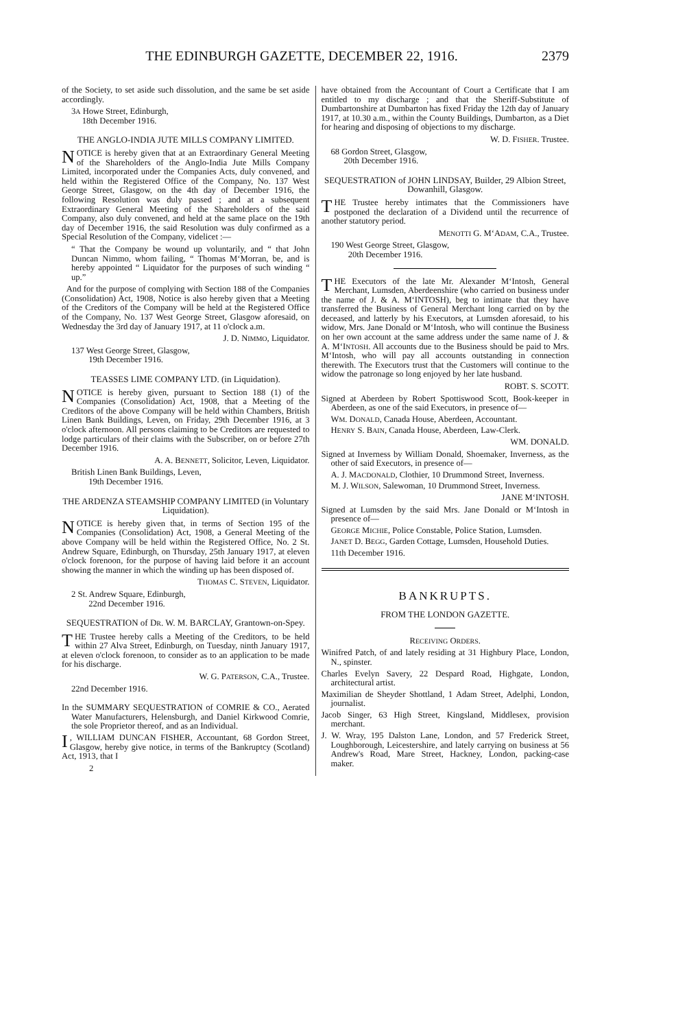THE EDINBURGH GAZETTE, DECEMBER 22, 1916. 2379
of the Society, to set aside such dissolution, and the same be set aside accordingly.
3A Howe Street, Edinburgh,
18th December 1916.
THE ANGLO-INDIA JUTE MILLS COMPANY LIMITED.
NOTICE is hereby given that at an Extraordinary General Meeting of the Shareholders of the Anglo-India Jute Mills Company Limited, incorporated under the Companies Acts, duly convened, and held within the Registered Office of the Company, No. 137 West George Street, Glasgow, on the 4th day of December 1916, the following Resolution was duly passed ; and at a subsequent Extraordinary General Meeting of the Shareholders of the said Company, also duly convened, and held at the same place on the 19th day of December 1916, the said Resolution was duly confirmed as a Special Resolution of the Company, videlicet :—
“ That the Company be wound up voluntarily, and “ that John Duncan Nimmo, whom failing, “ Thomas M‘Morran, be, and is hereby appointed “ Liquidator for the purposes of such winding “ up.”
And for the purpose of complying with Section 188 of the Companies (Consolidation) Act, 1908, Notice is also hereby given that a Meeting of the Creditors of the Company will be held at the Registered Office of the Company, No. 137 West George Street, Glasgow aforesaid, on Wednesday the 3rd day of January 1917, at 11 o'clock a.m.
J. D. NIMMO, Liquidator.
137 West George Street, Glasgow,
19th December 1916.
TEASSES LIME COMPANY LTD. (in Liquidation).
NOTICE is hereby given, pursuant to Section 188 (1) of the Companies (Consolidation) Act, 1908, that a Meeting of the Creditors of the above Company will be held within Chambers, British Linen Bank Buildings, Leven, on Friday, 29th December 1916, at 3 o'clock afternoon. All persons claiming to be Creditors are requested to lodge particulars of their claims with the Subscriber, on or before 27th December 1916.
A. A. BENNETT, Solicitor, Leven, Liquidator.
British Linen Bank Buildings, Leven,
19th December 1916.
THE ARDENZA STEAMSHIP COMPANY LIMITED (in Voluntary Liquidation).
NOTICE is hereby given that, in terms of Section 195 of the Companies (Consolidation) Act, 1908, a General Meeting of the above Company will be held within the Registered Office, No. 2 St. Andrew Square, Edinburgh, on Thursday, 25th January 1917, at eleven o'clock forenoon, for the purpose of having laid before it an account showing the manner in which the winding up has been disposed of.
THOMAS C. STEVEN, Liquidator.
2 St. Andrew Square, Edinburgh,
22nd December 1916.
SEQUESTRATION of DR. W. M. BARCLAY, Grantown-on-Spey.
THE Trustee hereby calls a Meeting of the Creditors, to be held within 27 Alva Street, Edinburgh, on Tuesday, ninth January 1917, at eleven o'clock forenoon, to consider as to an application to be made for his discharge.
W. G. PATERSON, C.A., Trustee.
22nd December 1916.
In the SUMMARY SEQUESTRATION of COMRIE & CO., Aerated Water Manufacturers, Helensburgh, and Daniel Kirkwood Comrie, the sole Proprietor thereof, and as an Individual.
I, WILLIAM DUNCAN FISHER, Accountant, 68 Gordon Street, Glasgow, hereby give notice, in terms of the Bankruptcy (Scotland) Act, 1913, that I
2
have obtained from the Accountant of Court a Certificate that I am entitled to my discharge ; and that the Sheriff-Substitute of Dumbartonshire at Dumbarton has fixed Friday the 12th day of January 1917, at 10.30 a.m., within the County Buildings, Dumbarton, as a Diet for hearing and disposing of objections to my discharge.
W. D. FISHER. Trustee.
68 Gordon Street, Glasgow,
20th December 1916.
SEQUESTRATION of JOHN LINDSAY, Builder, 29 Albion Street, Dowanhill, Glasgow.
THE Trustee hereby intimates that the Commissioners have postponed the declaration of a Dividend until the recurrence of another statutory period.
MENOTTI G. M‘ADAM, C.A., Trustee.
190 West George Street, Glasgow,
20th December 1916.
THE Executors of the late Mr. Alexander M‘Intosh, General Merchant, Lumsden, Aberdeenshire (who carried on business under the name of J. & A. M‘INTOSH), beg to intimate that they have transferred the Business of General Merchant long carried on by the deceased, and latterly by his Executors, at Lumsden aforesaid, to his widow, Mrs. Jane Donald or M‘Intosh, who will continue the Business on her own account at the same address under the same name of J. & A. M‘INTOSH. All accounts due to the Business should be paid to Mrs. M‘Intosh, who will pay all accounts outstanding in connection therewith. The Executors trust that the Customers will continue to the widow the patronage so long enjoyed by her late husband.
ROBT. S. SCOTT.
Signed at Aberdeen by Robert Spottiswood Scott, Book-keeper in Aberdeen, as one of the said Executors, in presence of—
WM. DONALD, Canada House, Aberdeen, Accountant.
HENRY S. BAIN, Canada House, Aberdeen, Law-Clerk.
WM. DONALD.
Signed at Inverness by William Donald, Shoemaker, Inverness, as the other of said Executors, in presence of—
A. J. MACDONALD, Clothier, 10 Drummond Street, Inverness.
M. J. WILSON, Salewoman, 10 Drummond Street, Inverness.
JANE M‘INTOSH.
Signed at Lumsden by the said Mrs. Jane Donald or M‘Intosh in presence of—
GEORGE MICHIE, Police Constable, Police Station, Lumsden.
JANET D. BEGG, Garden Cottage, Lumsden, Household Duties.
11th December 1916.
BANKRUPTS.
FROM THE LONDON GAZETTE.
RECEIVING ORDERS.
Winifred Patch, of and lately residing at 31 Highbury Place, London, N., spinster.
Charles Evelyn Savery, 22 Despard Road, Highgate, London, architectural artist.
Maximilian de Sheyder Shottland, 1 Adam Street, Adelphi, London, journalist.
Jacob Singer, 63 High Street, Kingsland, Middlesex, provision merchant.
J. W. Wray, 195 Dalston Lane, London, and 57 Frederick Street, Loughborough, Leicestershire, and lately carrying on business at 56 Andrew's Road, Mare Street, Hackney, London, packing-case maker.